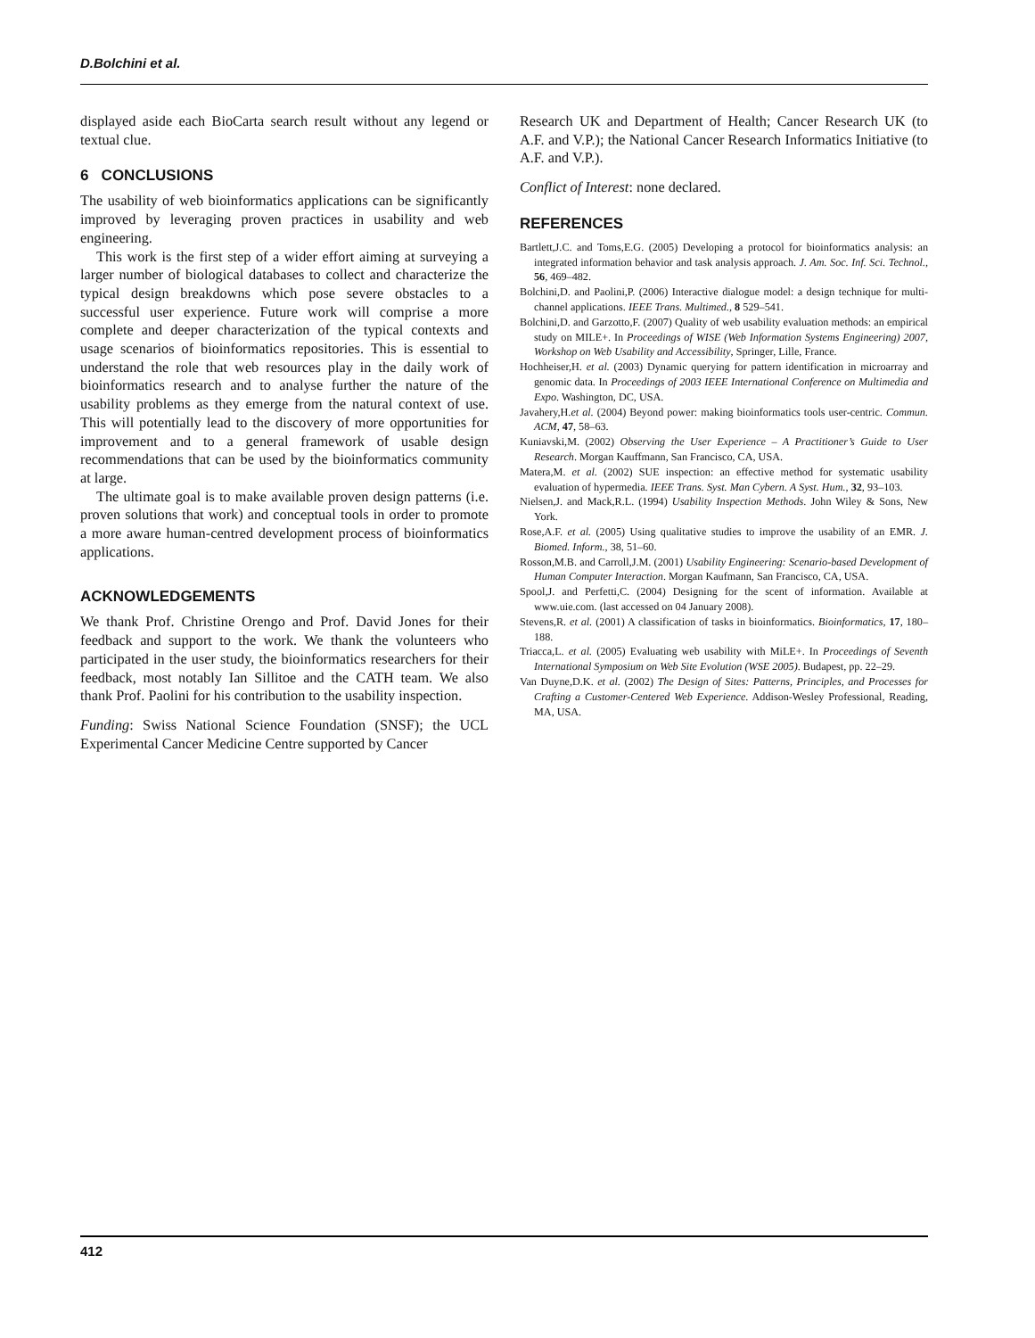D.Bolchini et al.
displayed aside each BioCarta search result without any legend or textual clue.
6 CONCLUSIONS
The usability of web bioinformatics applications can be significantly improved by leveraging proven practices in usability and web engineering.
This work is the first step of a wider effort aiming at surveying a larger number of biological databases to collect and characterize the typical design breakdowns which pose severe obstacles to a successful user experience. Future work will comprise a more complete and deeper characterization of the typical contexts and usage scenarios of bioinformatics repositories. This is essential to understand the role that web resources play in the daily work of bioinformatics research and to analyse further the nature of the usability problems as they emerge from the natural context of use. This will potentially lead to the discovery of more opportunities for improvement and to a general framework of usable design recommendations that can be used by the bioinformatics community at large.
The ultimate goal is to make available proven design patterns (i.e. proven solutions that work) and conceptual tools in order to promote a more aware human-centred development process of bioinformatics applications.
ACKNOWLEDGEMENTS
We thank Prof. Christine Orengo and Prof. David Jones for their feedback and support to the work. We thank the volunteers who participated in the user study, the bioinformatics researchers for their feedback, most notably Ian Sillitoe and the CATH team. We also thank Prof. Paolini for his contribution to the usability inspection.
Funding: Swiss National Science Foundation (SNSF); the UCL Experimental Cancer Medicine Centre supported by Cancer
Research UK and Department of Health; Cancer Research UK (to A.F. and V.P.); the National Cancer Research Informatics Initiative (to A.F. and V.P.).
Conflict of Interest: none declared.
REFERENCES
Bartlett,J.C. and Toms,E.G. (2005) Developing a protocol for bioinformatics analysis: an integrated information behavior and task analysis approach. J. Am. Soc. Inf. Sci. Technol., 56, 469–482.
Bolchini,D. and Paolini,P. (2006) Interactive dialogue model: a design technique for multi-channel applications. IEEE Trans. Multimed., 8 529–541.
Bolchini,D. and Garzotto,F. (2007) Quality of web usability evaluation methods: an empirical study on MILE+. In Proceedings of WISE (Web Information Systems Engineering) 2007, Workshop on Web Usability and Accessibility, Springer, Lille, France.
Hochheiser,H. et al. (2003) Dynamic querying for pattern identification in microarray and genomic data. In Proceedings of 2003 IEEE International Conference on Multimedia and Expo. Washington, DC, USA.
Javahery,H.et al. (2004) Beyond power: making bioinformatics tools user-centric. Commun. ACM, 47, 58–63.
Kuniavski,M. (2002) Observing the User Experience – A Practitioner’s Guide to User Research. Morgan Kauffmann, San Francisco, CA, USA.
Matera,M. et al. (2002) SUE inspection: an effective method for systematic usability evaluation of hypermedia. IEEE Trans. Syst. Man Cybern. A Syst. Hum., 32, 93–103.
Nielsen,J. and Mack,R.L. (1994) Usability Inspection Methods. John Wiley & Sons, New York.
Rose,A.F. et al. (2005) Using qualitative studies to improve the usability of an EMR. J. Biomed. Inform., 38, 51–60.
Rosson,M.B. and Carroll,J.M. (2001) Usability Engineering: Scenario-based Development of Human Computer Interaction. Morgan Kaufmann, San Francisco, CA, USA.
Spool,J. and Perfetti,C. (2004) Designing for the scent of information. Available at www.uie.com. (last accessed on 04 January 2008).
Stevens,R. et al. (2001) A classification of tasks in bioinformatics. Bioinformatics, 17, 180–188.
Triacca,L. et al. (2005) Evaluating web usability with MiLE+. In Proceedings of Seventh International Symposium on Web Site Evolution (WSE 2005). Budapest, pp. 22–29.
Van Duyne,D.K. et al. (2002) The Design of Sites: Patterns, Principles, and Processes for Crafting a Customer-Centered Web Experience. Addison-Wesley Professional, Reading, MA, USA.
412